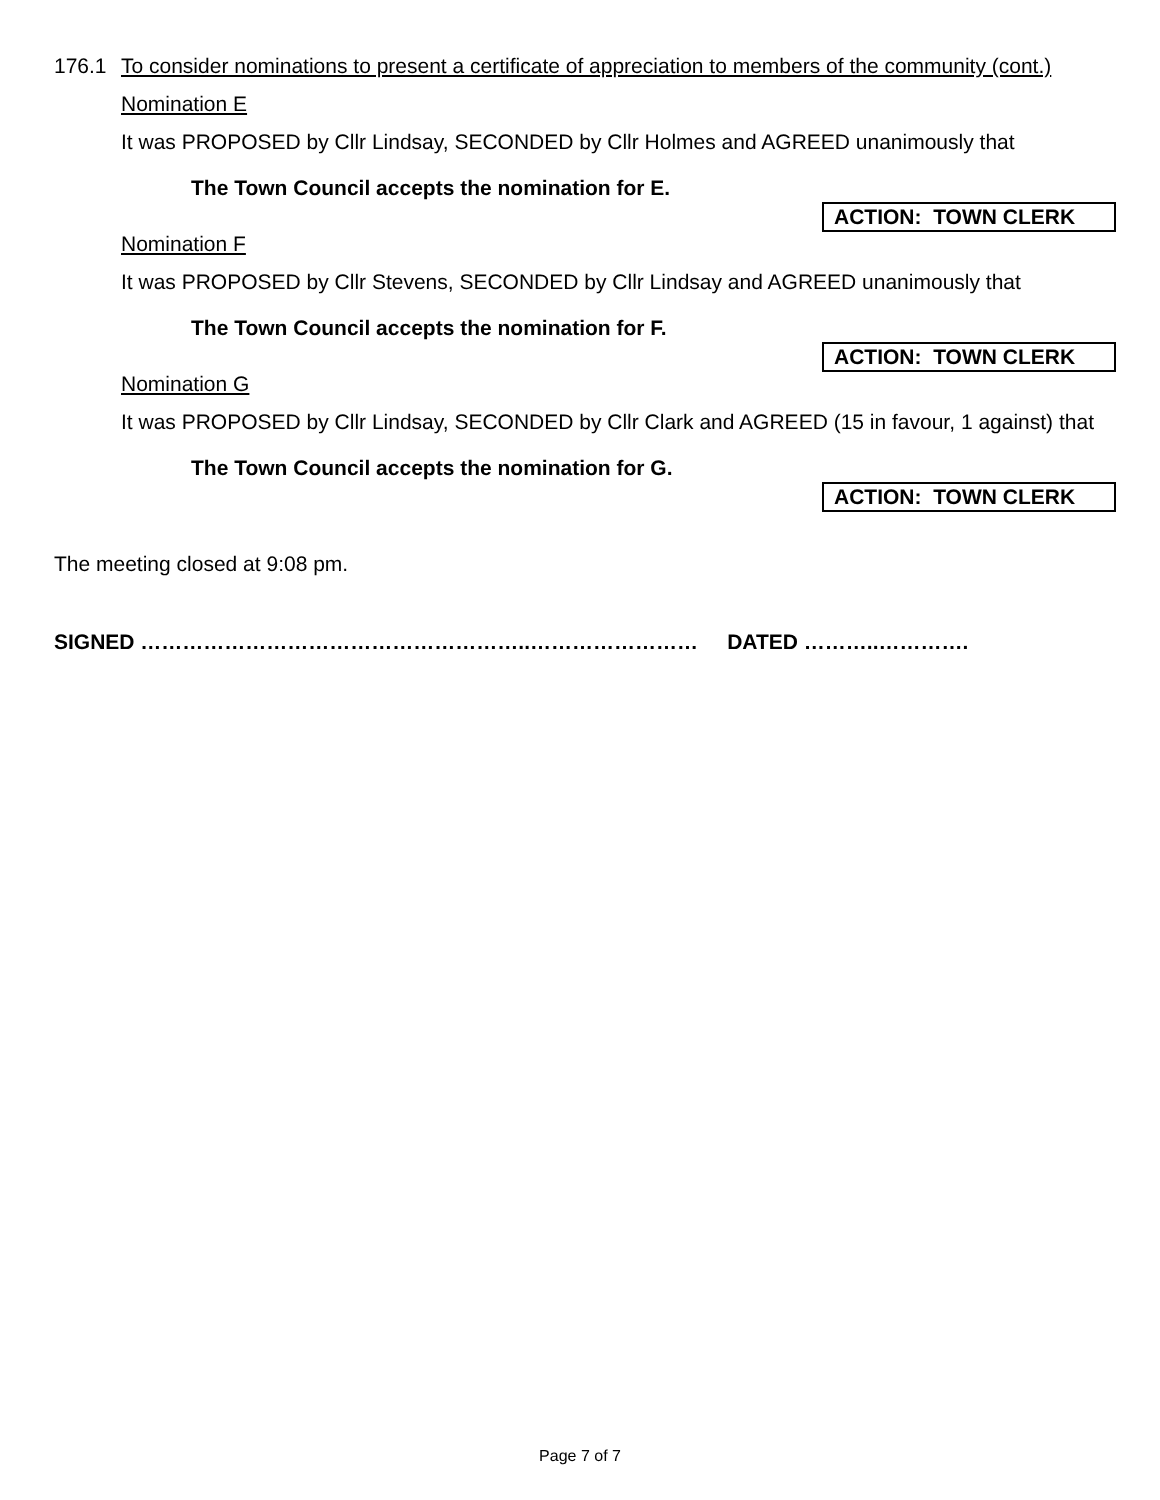176.1 To consider nominations to present a certificate of appreciation to members of the community (cont.)
Nomination E
It was PROPOSED by Cllr Lindsay, SECONDED by Cllr Holmes and AGREED unanimously that
The Town Council accepts the nomination for E.
ACTION: TOWN CLERK
Nomination F
It was PROPOSED by Cllr Stevens, SECONDED by Cllr Lindsay and AGREED unanimously that
The Town Council accepts the nomination for F.
ACTION: TOWN CLERK
Nomination G
It was PROPOSED by Cllr Lindsay, SECONDED by Cllr Clark and AGREED (15 in favour, 1 against) that
The Town Council accepts the nomination for G.
ACTION: TOWN CLERK
The meeting closed at 9:08 pm.
SIGNED ………………………………………………..…………………… DATED ………..………….
Page 7 of 7